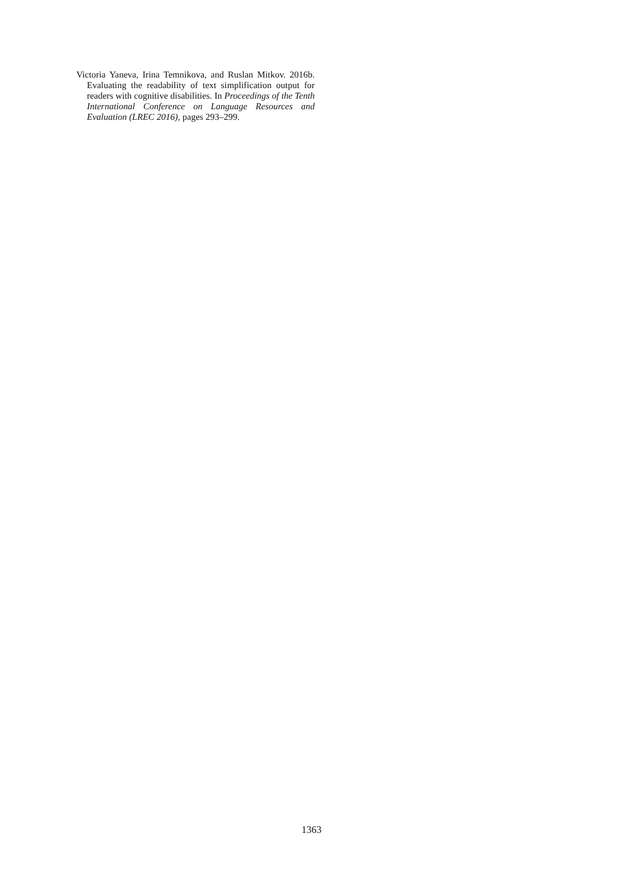Victoria Yaneva, Irina Temnikova, and Ruslan Mitkov. 2016b. Evaluating the readability of text simplification output for readers with cognitive disabilities. In Proceedings of the Tenth International Conference on Language Resources and Evaluation (LREC 2016), pages 293–299.
1363